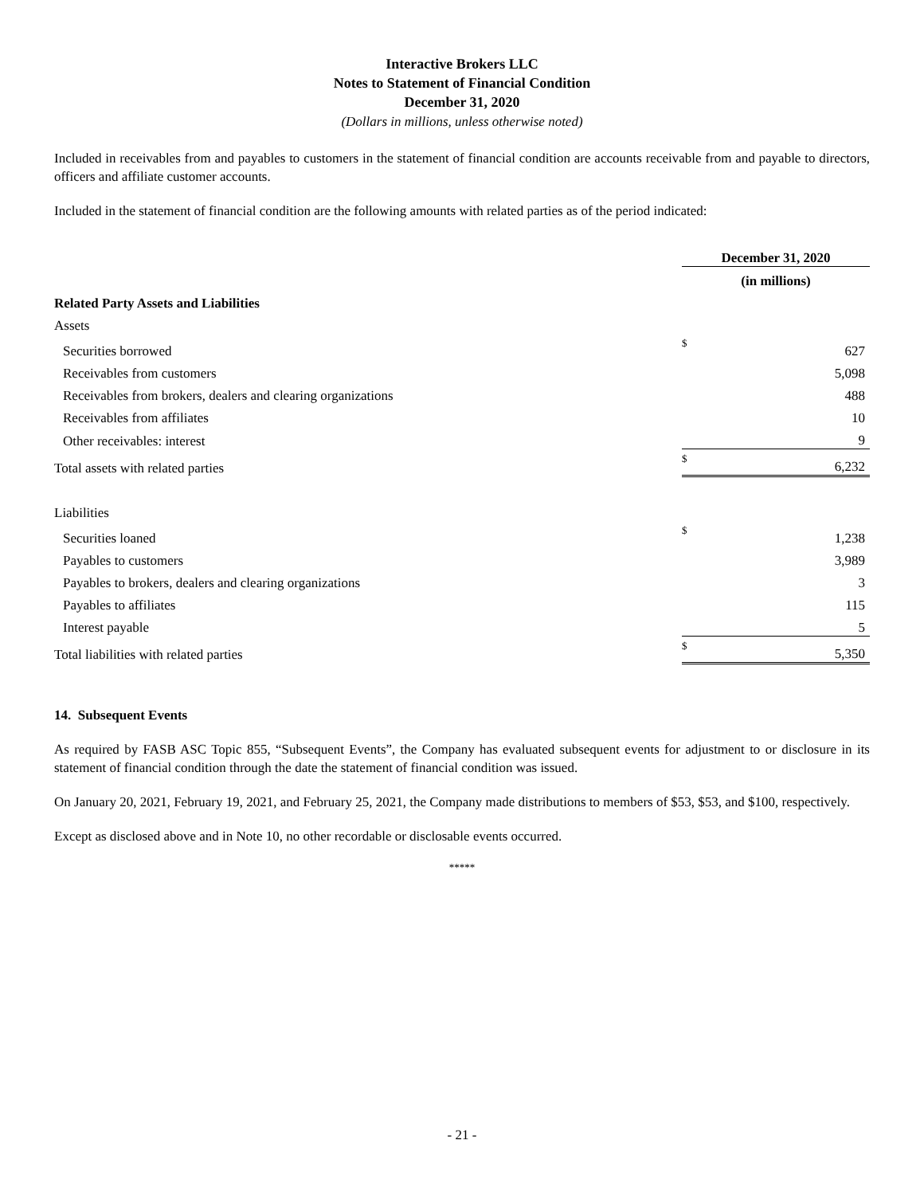Interactive Brokers LLC
Notes to Statement of Financial Condition
December 31, 2020
(Dollars in millions, unless otherwise noted)
Included in receivables from and payables to customers in the statement of financial condition are accounts receivable from and payable to directors, officers and affiliate customer accounts.
Included in the statement of financial condition are the following amounts with related parties as of the period indicated:
| | December 31, 2020 | |
| --- | --- | --- |
| | (in millions) | |
| Related Party Assets and Liabilities | | |
| Assets | | |
| Securities borrowed | $ | 627 |
| Receivables from customers | | 5,098 |
| Receivables from brokers, dealers and clearing organizations | | 488 |
| Receivables from affiliates | | 10 |
| Other receivables: interest | | 9 |
| Total assets with related parties | $ | 6,232 |
| Liabilities | | |
| Securities loaned | $ | 1,238 |
| Payables to customers | | 3,989 |
| Payables to brokers, dealers and clearing organizations | | 3 |
| Payables to affiliates | | 115 |
| Interest payable | | 5 |
| Total liabilities with related parties | $ | 5,350 |
14. Subsequent Events
As required by FASB ASC Topic 855, “Subsequent Events”, the Company has evaluated subsequent events for adjustment to or disclosure in its statement of financial condition through the date the statement of financial condition was issued.
On January 20, 2021, February 19, 2021, and February 25, 2021, the Company made distributions to members of $53, $53, and $100, respectively.
Except as disclosed above and in Note 10, no other recordable or disclosable events occurred.
*****
- 21 -